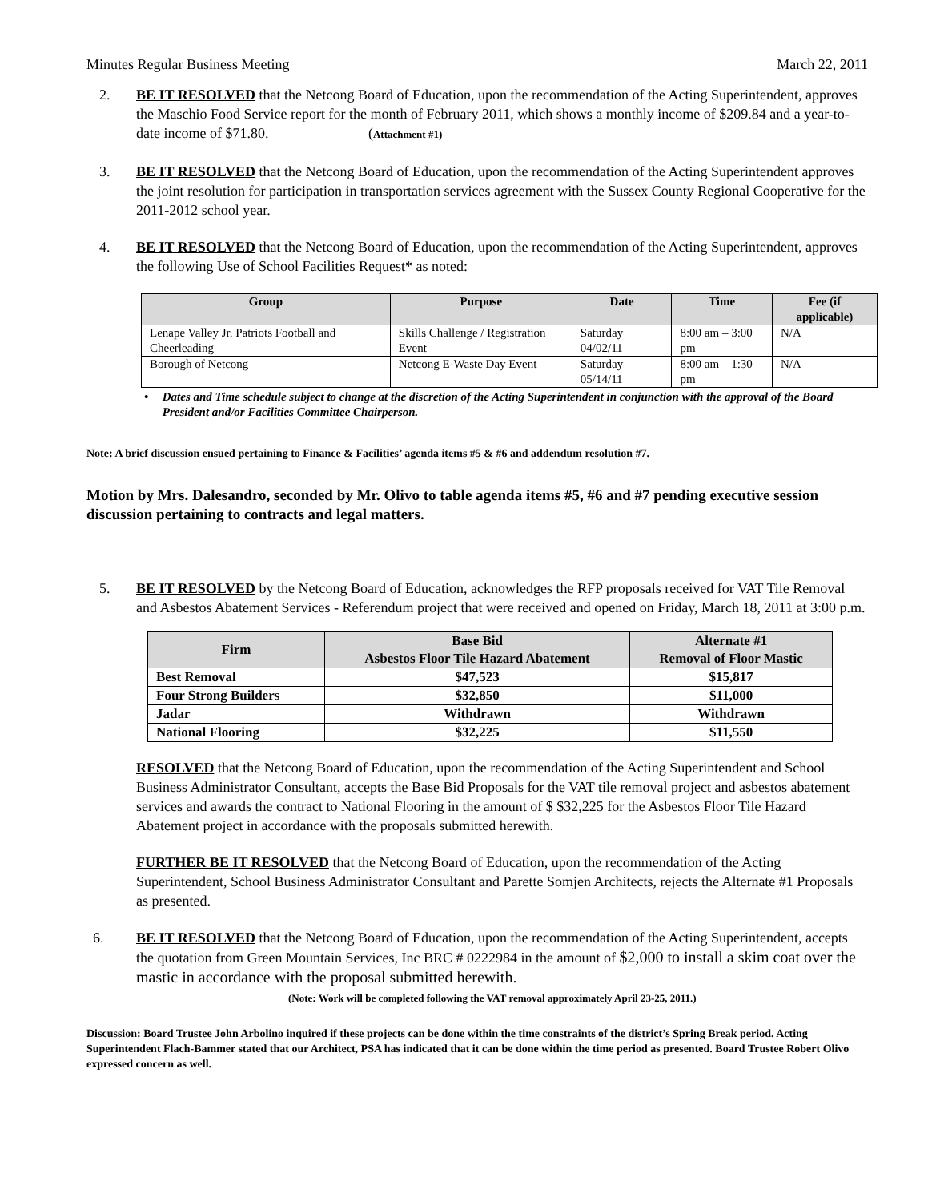Minutes Regular Business Meeting March 22, 2011
2. BE IT RESOLVED that the Netcong Board of Education, upon the recommendation of the Acting Superintendent, approves the Maschio Food Service report for the month of February 2011, which shows a monthly income of $209.84 and a year-to-date income of $71.80. (Attachment #1)
3. BE IT RESOLVED that the Netcong Board of Education, upon the recommendation of the Acting Superintendent approves the joint resolution for participation in transportation services agreement with the Sussex County Regional Cooperative for the 2011-2012 school year.
4. BE IT RESOLVED that the Netcong Board of Education, upon the recommendation of the Acting Superintendent, approves the following Use of School Facilities Request* as noted:
| Group | Purpose | Date | Time | Fee (if applicable) |
| --- | --- | --- | --- | --- |
| Lenape Valley Jr. Patriots Football and Cheerleading | Skills Challenge / Registration Event | Saturday 04/02/11 | 8:00 am – 3:00 pm | N/A |
| Borough of Netcong | Netcong E-Waste Day Event | Saturday 05/14/11 | 8:00 am – 1:30 pm | N/A |
• Dates and Time schedule subject to change at the discretion of the Acting Superintendent in conjunction with the approval of the Board President and/or Facilities Committee Chairperson.
Note: A brief discussion ensued pertaining to Finance & Facilities’ agenda items #5 & #6 and addendum resolution #7.
Motion by Mrs. Dalesandro, seconded by Mr. Olivo to table agenda items #5, #6 and #7 pending executive session discussion pertaining to contracts and legal matters.
5. BE IT RESOLVED by the Netcong Board of Education, acknowledges the RFP proposals received for VAT Tile Removal and Asbestos Abatement Services - Referendum project that were received and opened on Friday, March 18, 2011 at 3:00 p.m.
| Firm | Base Bid Asbestos Floor Tile Hazard Abatement | Alternate #1 Removal of Floor Mastic |
| --- | --- | --- |
| Best Removal | $47,523 | $15,817 |
| Four Strong Builders | $32,850 | $11,000 |
| Jadar | Withdrawn | Withdrawn |
| National Flooring | $32,225 | $11,550 |
RESOLVED that the Netcong Board of Education, upon the recommendation of the Acting Superintendent and School Business Administrator Consultant, accepts the Base Bid Proposals for the VAT tile removal project and asbestos abatement services and awards the contract to National Flooring in the amount of $ $32,225 for the Asbestos Floor Tile Hazard Abatement project in accordance with the proposals submitted herewith.
FURTHER BE IT RESOLVED that the Netcong Board of Education, upon the recommendation of the Acting Superintendent, School Business Administrator Consultant and Parette Somjen Architects, rejects the Alternate #1 Proposals as presented.
6. BE IT RESOLVED that the Netcong Board of Education, upon the recommendation of the Acting Superintendent, accepts the quotation from Green Mountain Services, Inc BRC # 0222984 in the amount of $2,000 to install a skim coat over the mastic in accordance with the proposal submitted herewith.
(Note: Work will be completed following the VAT removal approximately April 23-25, 2011.)
Discussion: Board Trustee John Arbolino inquired if these projects can be done within the time constraints of the district’s Spring Break period. Acting Superintendent Flach-Bammer stated that our Architect, PSA has indicated that it can be done within the time period as presented. Board Trustee Robert Olivo expressed concern as well.